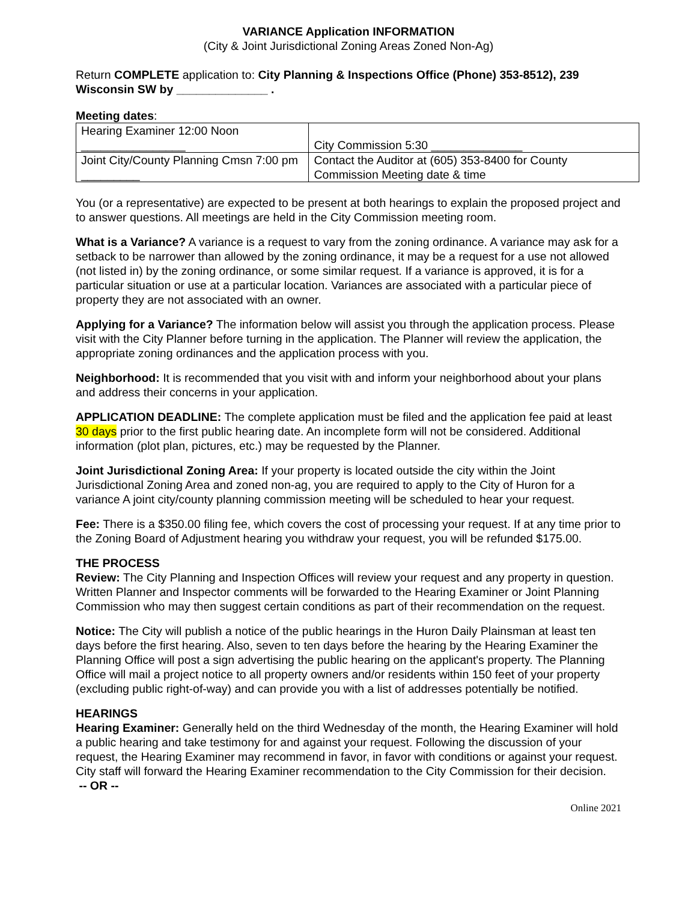VARIANCE Application INFORMATION
(City & Joint Jurisdictional Zoning Areas Zoned Non-Ag)
Return COMPLETE application to: City Planning & Inspections Office (Phone) 353-8512), 239 Wisconsin SW by ______________ .
Meeting dates:
| Hearing Examiner 12:00 Noon ________________ | City Commission 5:30 ______________ |
| Joint City/County Planning Cmsn 7:00 pm _________ | Contact the Auditor at (605) 353-8400 for County Commission Meeting date & time |
You (or a representative) are expected to be present at both hearings to explain the proposed project and to answer questions. All meetings are held in the City Commission meeting room.
What is a Variance? A variance is a request to vary from the zoning ordinance. A variance may ask for a setback to be narrower than allowed by the zoning ordinance, it may be a request for a use not allowed (not listed in) by the zoning ordinance, or some similar request. If a variance is approved, it is for a particular situation or use at a particular location. Variances are associated with a particular piece of property they are not associated with an owner.
Applying for a Variance? The information below will assist you through the application process. Please visit with the City Planner before turning in the application. The Planner will review the application, the appropriate zoning ordinances and the application process with you.
Neighborhood: It is recommended that you visit with and inform your neighborhood about your plans and address their concerns in your application.
APPLICATION DEADLINE: The complete application must be filed and the application fee paid at least 30 days prior to the first public hearing date. An incomplete form will not be considered. Additional information (plot plan, pictures, etc.) may be requested by the Planner.
Joint Jurisdictional Zoning Area: If your property is located outside the city within the Joint Jurisdictional Zoning Area and zoned non-ag, you are required to apply to the City of Huron for a variance A joint city/county planning commission meeting will be scheduled to hear your request.
Fee: There is a $350.00 filing fee, which covers the cost of processing your request. If at any time prior to the Zoning Board of Adjustment hearing you withdraw your request, you will be refunded $175.00.
THE PROCESS
Review: The City Planning and Inspection Offices will review your request and any property in question. Written Planner and Inspector comments will be forwarded to the Hearing Examiner or Joint Planning Commission who may then suggest certain conditions as part of their recommendation on the request.
Notice: The City will publish a notice of the public hearings in the Huron Daily Plainsman at least ten days before the first hearing. Also, seven to ten days before the hearing by the Hearing Examiner the Planning Office will post a sign advertising the public hearing on the applicant's property. The Planning Office will mail a project notice to all property owners and/or residents within 150 feet of your property (excluding public right-of-way) and can provide you with a list of addresses potentially be notified.
HEARINGS
Hearing Examiner: Generally held on the third Wednesday of the month, the Hearing Examiner will hold a public hearing and take testimony for and against your request. Following the discussion of your request, the Hearing Examiner may recommend in favor, in favor with conditions or against your request. City staff will forward the Hearing Examiner recommendation to the City Commission for their decision.
-- OR --
Online 2021